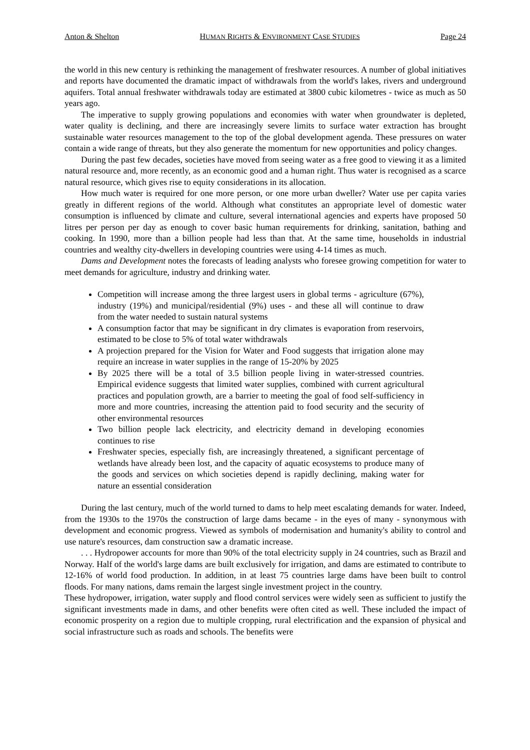Anton & Shelton HUMAN RIGHTS & ENVIRONMENT CASE STUDIES Page 24
the world in this new century is rethinking the management of freshwater resources. A number of global initiatives and reports have documented the dramatic impact of withdrawals from the world's lakes, rivers and underground aquifers. Total annual freshwater withdrawals today are estimated at 3800 cubic kilometres - twice as much as 50 years ago.
The imperative to supply growing populations and economies with water when groundwater is depleted, water quality is declining, and there are increasingly severe limits to surface water extraction has brought sustainable water resources management to the top of the global development agenda. These pressures on water contain a wide range of threats, but they also generate the momentum for new opportunities and policy changes.
During the past few decades, societies have moved from seeing water as a free good to viewing it as a limited natural resource and, more recently, as an economic good and a human right. Thus water is recognised as a scarce natural resource, which gives rise to equity considerations in its allocation.
How much water is required for one more person, or one more urban dweller? Water use per capita varies greatly in different regions of the world. Although what constitutes an appropriate level of domestic water consumption is influenced by climate and culture, several international agencies and experts have proposed 50 litres per person per day as enough to cover basic human requirements for drinking, sanitation, bathing and cooking. In 1990, more than a billion people had less than that. At the same time, households in industrial countries and wealthy city-dwellers in developing countries were using 4-14 times as much.
Dams and Development notes the forecasts of leading analysts who foresee growing competition for water to meet demands for agriculture, industry and drinking water.
Competition will increase among the three largest users in global terms - agriculture (67%), industry (19%) and municipal/residential (9%) uses - and these all will continue to draw from the water needed to sustain natural systems
A consumption factor that may be significant in dry climates is evaporation from reservoirs, estimated to be close to 5% of total water withdrawals
A projection prepared for the Vision for Water and Food suggests that irrigation alone may require an increase in water supplies in the range of 15-20% by 2025
By 2025 there will be a total of 3.5 billion people living in water-stressed countries. Empirical evidence suggests that limited water supplies, combined with current agricultural practices and population growth, are a barrier to meeting the goal of food self-sufficiency in more and more countries, increasing the attention paid to food security and the security of other environmental resources
Two billion people lack electricity, and electricity demand in developing economies continues to rise
Freshwater species, especially fish, are increasingly threatened, a significant percentage of wetlands have already been lost, and the capacity of aquatic ecosystems to produce many of the goods and services on which societies depend is rapidly declining, making water for nature an essential consideration
During the last century, much of the world turned to dams to help meet escalating demands for water. Indeed, from the 1930s to the 1970s the construction of large dams became - in the eyes of many - synonymous with development and economic progress. Viewed as symbols of modernisation and humanity's ability to control and use nature's resources, dam construction saw a dramatic increase.
. . . Hydropower accounts for more than 90% of the total electricity supply in 24 countries, such as Brazil and Norway. Half of the world's large dams are built exclusively for irrigation, and dams are estimated to contribute to 12-16% of world food production. In addition, in at least 75 countries large dams have been built to control floods. For many nations, dams remain the largest single investment project in the country.
These hydropower, irrigation, water supply and flood control services were widely seen as sufficient to justify the significant investments made in dams, and other benefits were often cited as well. These included the impact of economic prosperity on a region due to multiple cropping, rural electrification and the expansion of physical and social infrastructure such as roads and schools. The benefits were